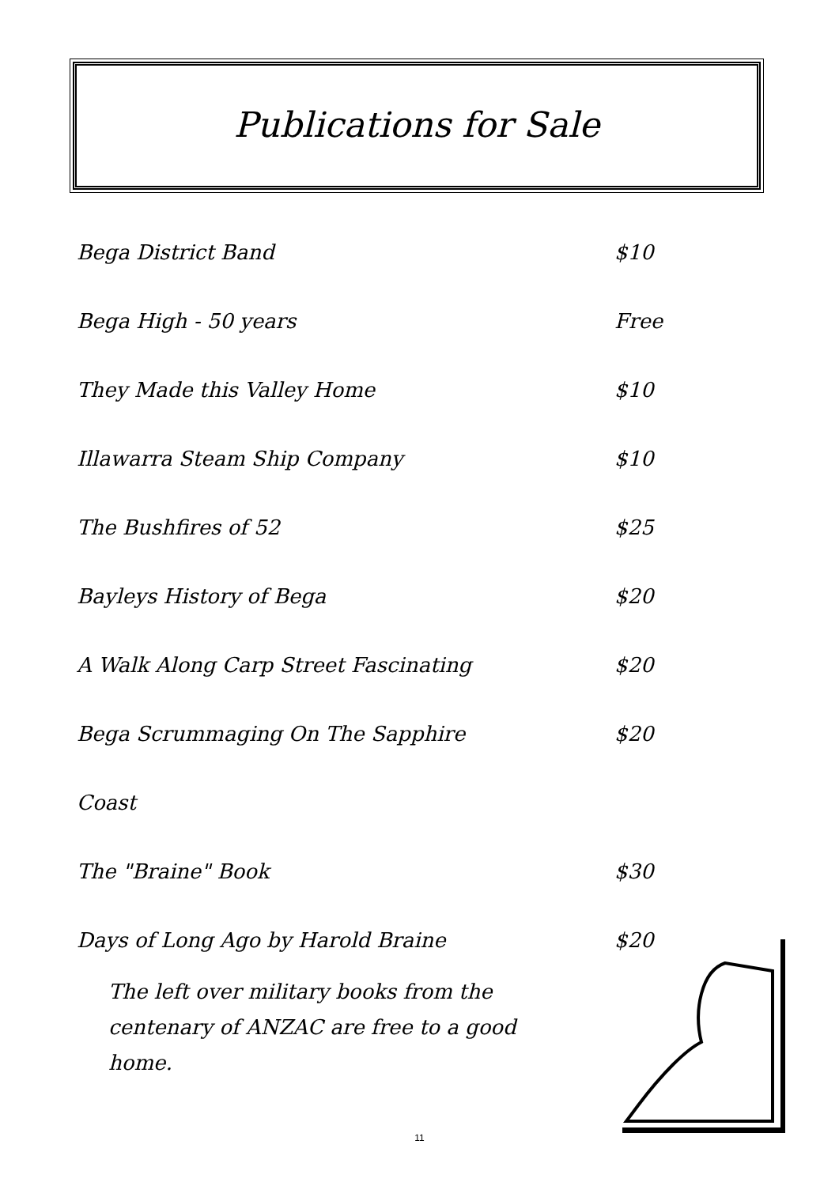Publications for Sale
Bega District Band $10
Bega High - 50 years Free
They Made this Valley Home $10
Illawarra Steam Ship Company $10
The Bushfires of 52 $25
Bayleys History of Bega $20
A Walk Along Carp Street Fascinating $20
Bega Scrummaging On The Sapphire $20
Coast
The "Braine" Book $30
Days of Long Ago by Harold Braine $20
The left over military books from the centenary of ANZAC are free to a good home.
11